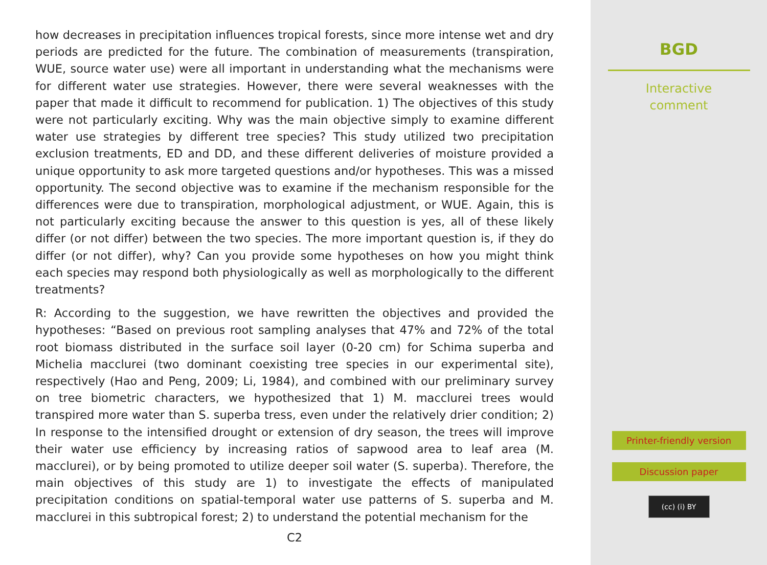how decreases in precipitation influences tropical forests, since more intense wet and dry periods are predicted for the future. The combination of measurements (transpiration, WUE, source water use) were all important in understanding what the mechanisms were for different water use strategies. However, there were several weaknesses with the paper that made it difficult to recommend for publication. 1) The objectives of this study were not particularly exciting. Why was the main objective simply to examine different water use strategies by different tree species? This study utilized two precipitation exclusion treatments, ED and DD, and these different deliveries of moisture provided a unique opportunity to ask more targeted questions and/or hypotheses. This was a missed opportunity. The second objective was to examine if the mechanism responsible for the differences were due to transpiration, morphological adjustment, or WUE. Again, this is not particularly exciting because the answer to this question is yes, all of these likely differ (or not differ) between the two species. The more important question is, if they do differ (or not differ), why? Can you provide some hypotheses on how you might think each species may respond both physiologically as well as morphologically to the different treatments?
R: According to the suggestion, we have rewritten the objectives and provided the hypotheses: “Based on previous root sampling analyses that 47% and 72% of the total root biomass distributed in the surface soil layer (0-20 cm) for Schima superba and Michelia macclurei (two dominant coexisting tree species in our experimental site), respectively (Hao and Peng, 2009; Li, 1984), and combined with our preliminary survey on tree biometric characters, we hypothesized that 1) M. macclurei trees would transpired more water than S. superba tress, even under the relatively drier condition; 2) In response to the intensified drought or extension of dry season, the trees will improve their water use efficiency by increasing ratios of sapwood area to leaf area (M. macclurei), or by being promoted to utilize deeper soil water (S. superba). Therefore, the main objectives of this study are 1) to investigate the effects of manipulated precipitation conditions on spatial-temporal water use patterns of S. superba and M. macclurei in this subtropical forest; 2) to understand the potential mechanism for the
C2
BGD
Interactive
comment
Printer-friendly version
Discussion paper
(cc) (i) BY